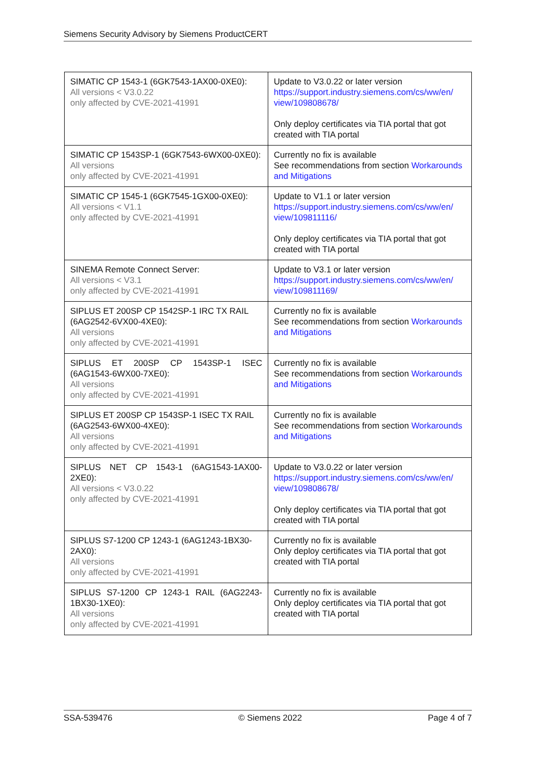Siemens Security Advisory by Siemens ProductCERT
| SIMATIC CP 1543-1 (6GK7543-1AX00-0XE0): All versions < V3.0.22 only affected by CVE-2021-41991 | Update to V3.0.22 or later version https://support.industry.siemens.com/cs/ww/en/ view/109808678/ Only deploy certificates via TIA portal that got created with TIA portal |
| SIMATIC CP 1543SP-1 (6GK7543-6WX00-0XE0): All versions only affected by CVE-2021-41991 | Currently no fix is available See recommendations from section Workarounds and Mitigations |
| SIMATIC CP 1545-1 (6GK7545-1GX00-0XE0): All versions < V1.1 only affected by CVE-2021-41991 | Update to V1.1 or later version https://support.industry.siemens.com/cs/ww/en/ view/109811116/ Only deploy certificates via TIA portal that got created with TIA portal |
| SINEMA Remote Connect Server: All versions < V3.1 only affected by CVE-2021-41991 | Update to V3.1 or later version https://support.industry.siemens.com/cs/ww/en/ view/109811169/ |
| SIPLUS ET 200SP CP 1542SP-1 IRC TX RAIL (6AG2542-6VX00-4XE0): All versions only affected by CVE-2021-41991 | Currently no fix is available See recommendations from section Workarounds and Mitigations |
| SIPLUS ET 200SP CP 1543SP-1 ISEC (6AG1543-6WX00-7XE0): All versions only affected by CVE-2021-41991 | Currently no fix is available See recommendations from section Workarounds and Mitigations |
| SIPLUS ET 200SP CP 1543SP-1 ISEC TX RAIL (6AG2543-6WX00-4XE0): All versions only affected by CVE-2021-41991 | Currently no fix is available See recommendations from section Workarounds and Mitigations |
| SIPLUS NET CP 1543-1 (6AG1543-1AX00-2XE0): All versions < V3.0.22 only affected by CVE-2021-41991 | Update to V3.0.22 or later version https://support.industry.siemens.com/cs/ww/en/ view/109808678/ Only deploy certificates via TIA portal that got created with TIA portal |
| SIPLUS S7-1200 CP 1243-1 (6AG1243-1BX30-2AX0): All versions only affected by CVE-2021-41991 | Currently no fix is available Only deploy certificates via TIA portal that got created with TIA portal |
| SIPLUS S7-1200 CP 1243-1 RAIL (6AG2243-1BX30-1XE0): All versions only affected by CVE-2021-41991 | Currently no fix is available Only deploy certificates via TIA portal that got created with TIA portal |
SSA-539476 © Siemens 2022 Page 4 of 7